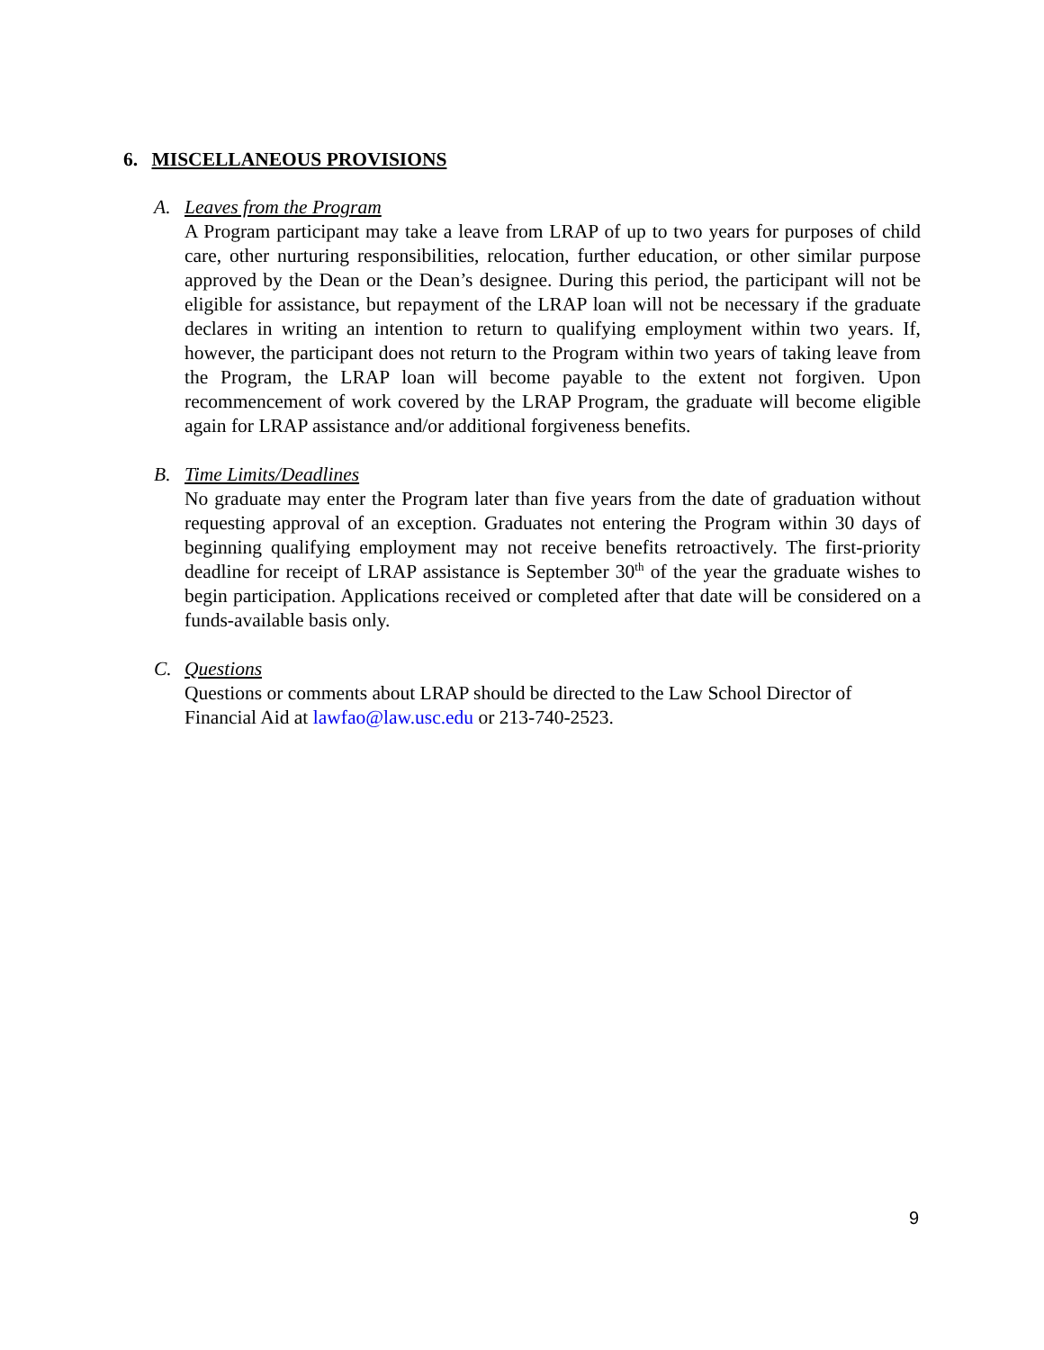6. MISCELLANEOUS PROVISIONS
A. Leaves from the Program
A Program participant may take a leave from LRAP of up to two years for purposes of child care, other nurturing responsibilities, relocation, further education, or other similar purpose approved by the Dean or the Dean’s designee. During this period, the participant will not be eligible for assistance, but repayment of the LRAP loan will not be necessary if the graduate declares in writing an intention to return to qualifying employment within two years. If, however, the participant does not return to the Program within two years of taking leave from the Program, the LRAP loan will become payable to the extent not forgiven. Upon recommencement of work covered by the LRAP Program, the graduate will become eligible again for LRAP assistance and/or additional forgiveness benefits.
B. Time Limits/Deadlines
No graduate may enter the Program later than five years from the date of graduation without requesting approval of an exception. Graduates not entering the Program within 30 days of beginning qualifying employment may not receive benefits retroactively. The first-priority deadline for receipt of LRAP assistance is September 30<sup>th</sup> of the year the graduate wishes to begin participation. Applications received or completed after that date will be considered on a funds-available basis only.
C. Questions
Questions or comments about LRAP should be directed to the Law School Director of Financial Aid at lawfao@law.usc.edu or 213-740-2523.
9